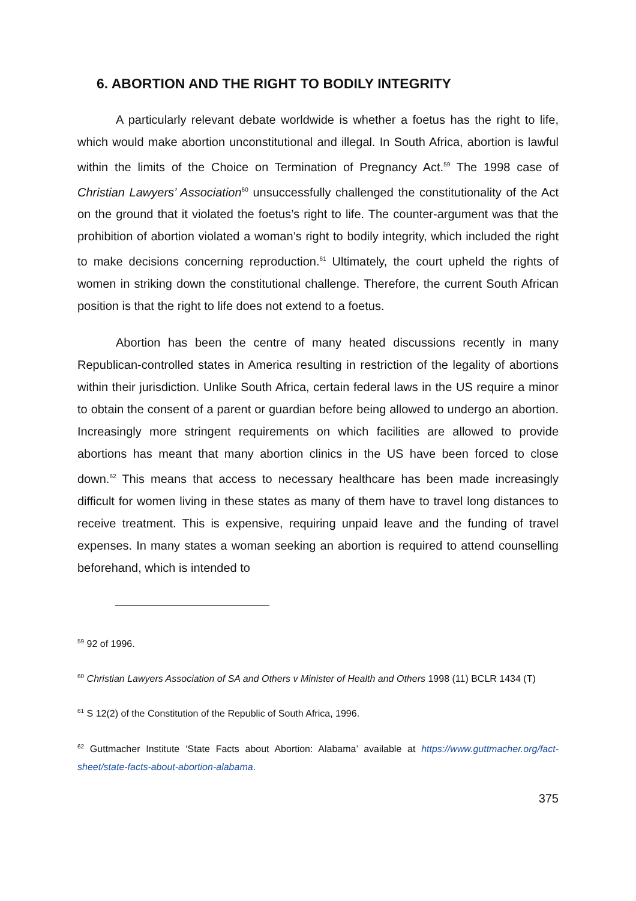6. ABORTION AND THE RIGHT TO BODILY INTEGRITY
A particularly relevant debate worldwide is whether a foetus has the right to life, which would make abortion unconstitutional and illegal. In South Africa, abortion is lawful within the limits of the Choice on Termination of Pregnancy Act.<sup>59</sup> The 1998 case of Christian Lawyers’ Association<sup>60</sup> unsuccessfully challenged the constitutionality of the Act on the ground that it violated the foetus’s right to life. The counter-argument was that the prohibition of abortion violated a woman’s right to bodily integrity, which included the right to make decisions concerning reproduction.<sup>61</sup> Ultimately, the court upheld the rights of women in striking down the constitutional challenge. Therefore, the current South African position is that the right to life does not extend to a foetus.
Abortion has been the centre of many heated discussions recently in many Republican-controlled states in America resulting in restriction of the legality of abortions within their jurisdiction. Unlike South Africa, certain federal laws in the US require a minor to obtain the consent of a parent or guardian before being allowed to undergo an abortion. Increasingly more stringent requirements on which facilities are allowed to provide abortions has meant that many abortion clinics in the US have been forced to close down.<sup>62</sup> This means that access to necessary healthcare has been made increasingly difficult for women living in these states as many of them have to travel long distances to receive treatment. This is expensive, requiring unpaid leave and the funding of travel expenses. In many states a woman seeking an abortion is required to attend counselling beforehand, which is intended to
<sup>59</sup> 92 of 1996.
<sup>60</sup> Christian Lawyers Association of SA and Others v Minister of Health and Others 1998 (11) BCLR 1434 (T)
<sup>61</sup> S 12(2) of the Constitution of the Republic of South Africa, 1996.
<sup>62</sup> Guttmacher Institute ‘State Facts about Abortion: Alabama’ available at https://www.guttmacher.org/fact-sheet/state-facts-about-abortion-alabama.
375